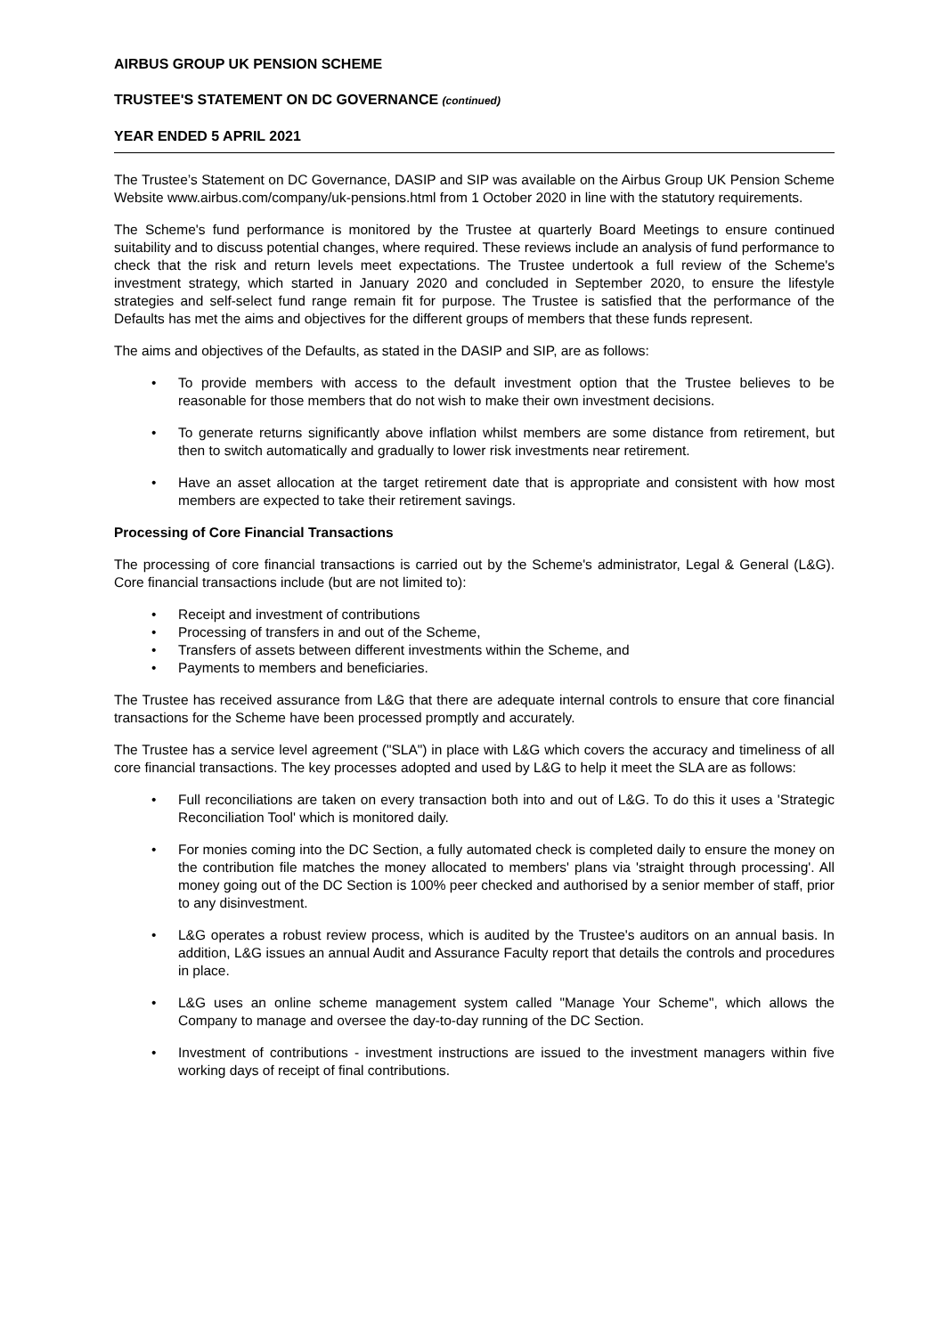AIRBUS GROUP UK PENSION SCHEME
TRUSTEE'S STATEMENT ON DC GOVERNANCE (continued)
YEAR ENDED 5 APRIL 2021
The Trustee’s Statement on DC Governance, DASIP and SIP was available on the Airbus Group UK Pension Scheme Website www.airbus.com/company/uk-pensions.html from 1 October 2020 in line with the statutory requirements.
The Scheme's fund performance is monitored by the Trustee at quarterly Board Meetings to ensure continued suitability and to discuss potential changes, where required. These reviews include an analysis of fund performance to check that the risk and return levels meet expectations. The Trustee undertook a full review of the Scheme's investment strategy, which started in January 2020 and concluded in September 2020, to ensure the lifestyle strategies and self-select fund range remain fit for purpose. The Trustee is satisfied that the performance of the Defaults has met the aims and objectives for the different groups of members that these funds represent.
The aims and objectives of the Defaults, as stated in the DASIP and SIP, are as follows:
To provide members with access to the default investment option that the Trustee believes to be reasonable for those members that do not wish to make their own investment decisions.
To generate returns significantly above inflation whilst members are some distance from retirement, but then to switch automatically and gradually to lower risk investments near retirement.
Have an asset allocation at the target retirement date that is appropriate and consistent with how most members are expected to take their retirement savings.
Processing of Core Financial Transactions
The processing of core financial transactions is carried out by the Scheme's administrator, Legal & General (L&G). Core financial transactions include (but are not limited to):
Receipt and investment of contributions
Processing of transfers in and out of the Scheme,
Transfers of assets between different investments within the Scheme, and
Payments to members and beneficiaries.
The Trustee has received assurance from L&G that there are adequate internal controls to ensure that core financial transactions for the Scheme have been processed promptly and accurately.
The Trustee has a service level agreement ("SLA") in place with L&G which covers the accuracy and timeliness of all core financial transactions. The key processes adopted and used by L&G to help it meet the SLA are as follows:
Full reconciliations are taken on every transaction both into and out of L&G. To do this it uses a 'Strategic Reconciliation Tool' which is monitored daily.
For monies coming into the DC Section, a fully automated check is completed daily to ensure the money on the contribution file matches the money allocated to members' plans via 'straight through processing'. All money going out of the DC Section is 100% peer checked and authorised by a senior member of staff, prior to any disinvestment.
L&G operates a robust review process, which is audited by the Trustee's auditors on an annual basis. In addition, L&G issues an annual Audit and Assurance Faculty report that details the controls and procedures in place.
L&G uses an online scheme management system called "Manage Your Scheme", which allows the Company to manage and oversee the day-to-day running of the DC Section.
Investment of contributions - investment instructions are issued to the investment managers within five working days of receipt of final contributions.